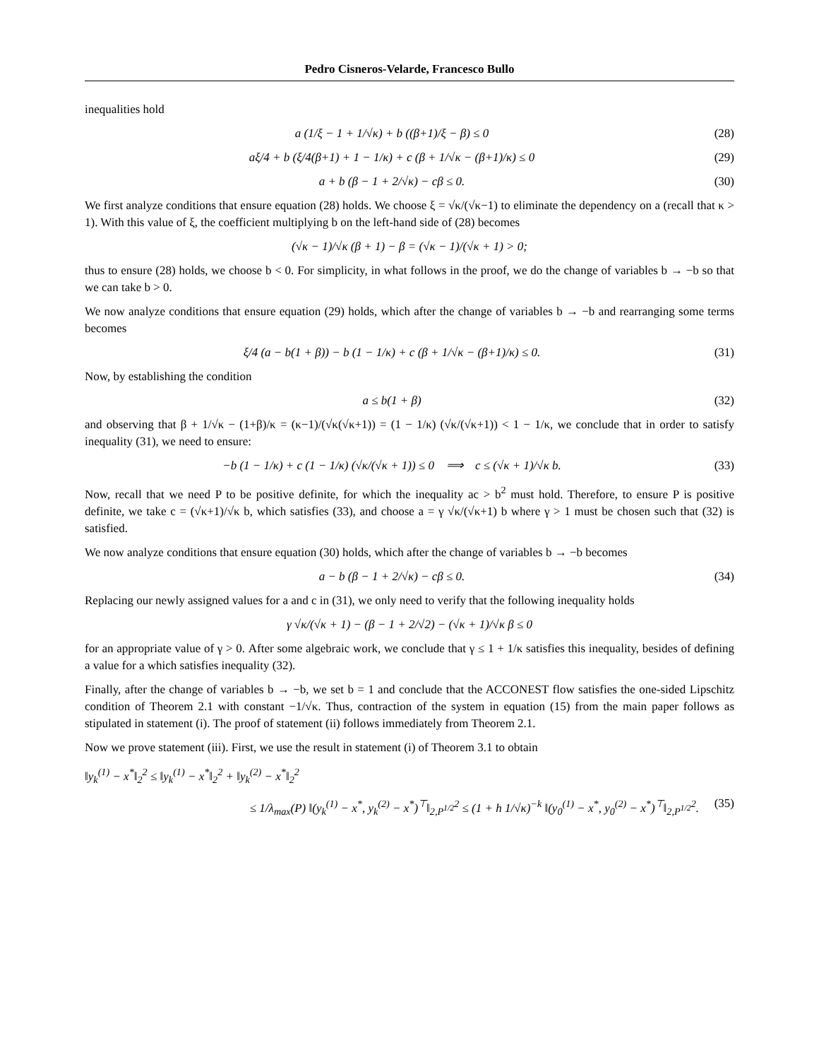Pedro Cisneros-Velarde, Francesco Bullo
inequalities hold
a (1/ξ − 1 + 1/√κ) + b ((β+1)/ξ − β) ≤ 0 (28)
aξ/4 + b (ξ/4(β+1) + 1 − 1/κ) + c (β + 1/√κ − (β+1)/κ) ≤ 0 (29)
a + b (β − 1 + 2/√κ) − cβ ≤ 0. (30)
We first analyze conditions that ensure equation (28) holds. We choose ξ = √κ/(√κ−1) to eliminate the dependency on a (recall that κ > 1). With this value of ξ, the coefficient multiplying b on the left-hand side of (28) becomes
(√κ − 1)/√κ (β + 1) − β = (√κ − 1)/(√κ + 1) > 0;
thus to ensure (28) holds, we choose b < 0. For simplicity, in what follows in the proof, we do the change of variables b → −b so that we can take b > 0.
We now analyze conditions that ensure equation (29) holds, which after the change of variables b → −b and rearranging some terms becomes
ξ/4 (a − b(1 + β)) − b (1 − 1/κ) + c (β + 1/√κ − (β+1)/κ) ≤ 0. (31)
Now, by establishing the condition
a ≤ b(1 + β) (32)
and observing that β + 1/√κ − (1+β)/κ = (κ−1)/(√κ(√κ+1)) = (1 − 1/κ) (√κ/(√κ+1)) < 1 − 1/κ, we conclude that in order to satisfy inequality (31), we need to ensure:
−b (1 − 1/κ) + c (1 − 1/κ) (√κ/(√κ + 1)) ≤ 0 ⟹ c ≤ (√κ + 1)/√κ b. (33)
Now, recall that we need P to be positive definite, for which the inequality ac > b<sup>2</sup> must hold. Therefore, to ensure P is positive definite, we take c = (√κ+1)/√κ b, which satisfies (33), and choose a = γ √κ/(√κ+1) b where γ > 1 must be chosen such that (32) is satisfied.
We now analyze conditions that ensure equation (30) holds, which after the change of variables b → −b becomes
a − b (β − 1 + 2/√κ) − cβ ≤ 0. (34)
Replacing our newly assigned values for a and c in (31), we only need to verify that the following inequality holds
γ √κ/(√κ + 1) − (β − 1 + 2/√2) − (√κ + 1)/√κ β ≤ 0
for an appropriate value of γ > 0. After some algebraic work, we conclude that γ ≤ 1 + 1/κ satisfies this inequality, besides of defining a value for a which satisfies inequality (32).
Finally, after the change of variables b → −b, we set b = 1 and conclude that the ACCONEST flow satisfies the one-sided Lipschitz condition of Theorem 2.1 with constant −1/√κ. Thus, contraction of the system in equation (15) from the main paper follows as stipulated in statement (i). The proof of statement (ii) follows immediately from Theorem 2.1.
Now we prove statement (iii). First, we use the result in statement (i) of Theorem 3.1 to obtain
‖y<sub>k</sub><sup>(1)</sup> − x<sup>*</sup>‖<sub>2</sub><sup>2</sup> ≤ ‖y<sub>k</sub><sup>(1)</sup> − x<sup>*</sup>‖<sub>2</sub><sup>2</sup> + ‖y<sub>k</sub><sup>(2)</sup> − x<sup>*</sup>‖<sub>2</sub><sup>2</sup>
≤ 1/λ<sub>max</sub>(P) ‖(y<sub>k</sub><sup>(1)</sup> − x<sup>*</sup>, y<sub>k</sub><sup>(2)</sup> − x<sup>*</sup>)<sup>⊤</sup>‖<sub>2,P<sup>1/2</sup></sub><sup>2</sup> ≤ (1 + h 1/√κ)<sup>−k</sup> ‖(y<sub>0</sub><sup>(1)</sup> − x<sup>*</sup>, y<sub>0</sub><sup>(2)</sup> − x<sup>*</sup>)<sup>⊤</sup>‖<sub>2,P<sup>1/2</sup></sub><sup>2</sup>. (35)